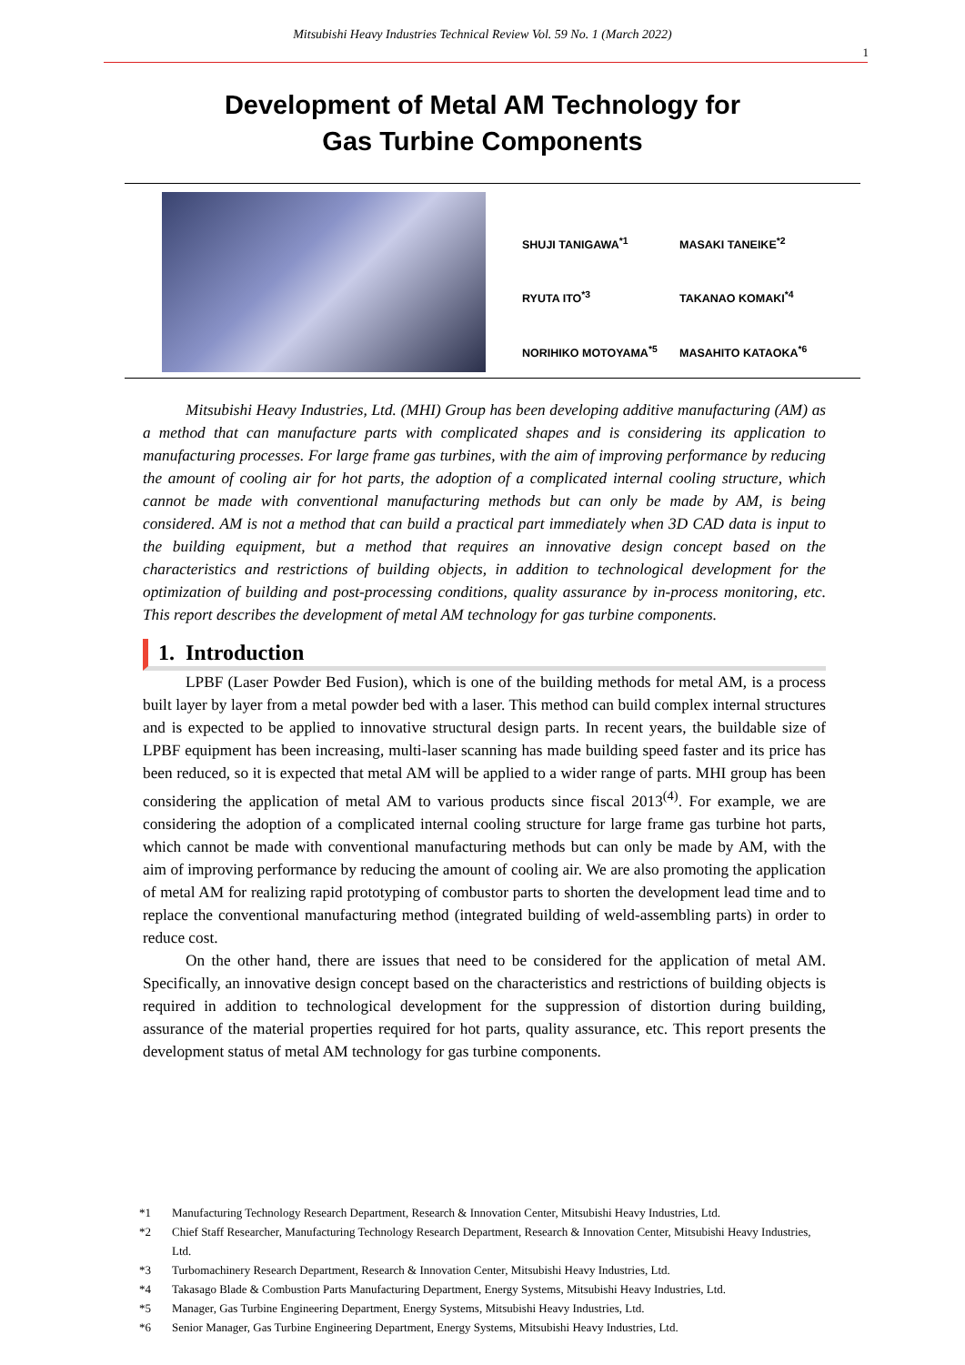Mitsubishi Heavy Industries Technical Review Vol. 59 No. 1 (March 2022)
1
Development of Metal AM Technology for
Gas Turbine Components
SHUJI TANIGAWA<sup>*1</sup>
MASAKI TANEIKE<sup>*2</sup>
RYUTA ITO<sup>*3</sup>
TAKANAO KOMAKI<sup>*4</sup>
NORIHIKO MOTOYAMA<sup>*5</sup>
MASAHITO KATAOKA<sup>*6</sup>
Mitsubishi Heavy Industries, Ltd. (MHI) Group has been developing additive manufacturing (AM) as a method that can manufacture parts with complicated shapes and is considering its application to manufacturing processes. For large frame gas turbines, with the aim of improving performance by reducing the amount of cooling air for hot parts, the adoption of a complicated internal cooling structure, which cannot be made with conventional manufacturing methods but can only be made by AM, is being considered. AM is not a method that can build a practical part immediately when 3D CAD data is input to the building equipment, but a method that requires an innovative design concept based on the characteristics and restrictions of building objects, in addition to technological development for the optimization of building and post-processing conditions, quality assurance by in-process monitoring, etc. This report describes the development of metal AM technology for gas turbine components.
1. Introduction
LPBF (Laser Powder Bed Fusion), which is one of the building methods for metal AM, is a process built layer by layer from a metal powder bed with a laser. This method can build complex internal structures and is expected to be applied to innovative structural design parts. In recent years, the buildable size of LPBF equipment has been increasing, multi-laser scanning has made building speed faster and its price has been reduced, so it is expected that metal AM will be applied to a wider range of parts. MHI group has been considering the application of metal AM to various products since fiscal 2013<sup>(4)</sup>. For example, we are considering the adoption of a complicated internal cooling structure for large frame gas turbine hot parts, which cannot be made with conventional manufacturing methods but can only be made by AM, with the aim of improving performance by reducing the amount of cooling air. We are also promoting the application of metal AM for realizing rapid prototyping of combustor parts to shorten the development lead time and to replace the conventional manufacturing method (integrated building of weld-assembling parts) in order to reduce cost.
On the other hand, there are issues that need to be considered for the application of metal AM. Specifically, an innovative design concept based on the characteristics and restrictions of building objects is required in addition to technological development for the suppression of distortion during building, assurance of the material properties required for hot parts, quality assurance, etc. This report presents the development status of metal AM technology for gas turbine components.
*1 Manufacturing Technology Research Department, Research & Innovation Center, Mitsubishi Heavy Industries, Ltd.
*2 Chief Staff Researcher, Manufacturing Technology Research Department, Research & Innovation Center, Mitsubishi Heavy Industries, Ltd.
*3 Turbomachinery Research Department, Research & Innovation Center, Mitsubishi Heavy Industries, Ltd.
*4 Takasago Blade & Combustion Parts Manufacturing Department, Energy Systems, Mitsubishi Heavy Industries, Ltd.
*5 Manager, Gas Turbine Engineering Department, Energy Systems, Mitsubishi Heavy Industries, Ltd.
*6 Senior Manager, Gas Turbine Engineering Department, Energy Systems, Mitsubishi Heavy Industries, Ltd.